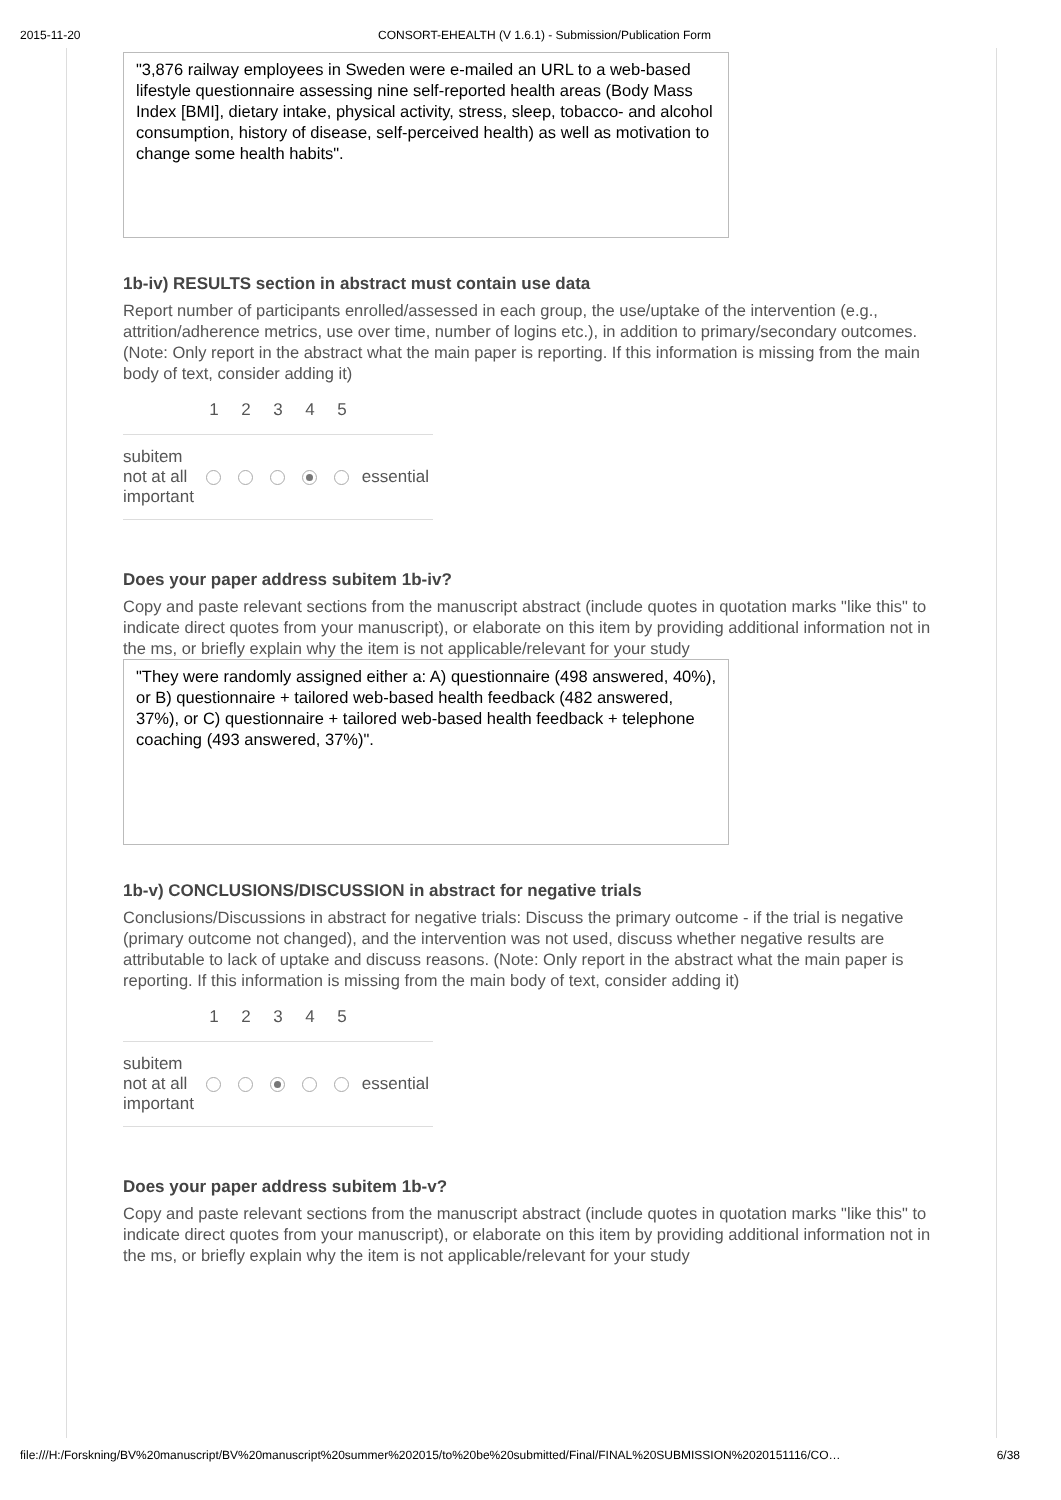2015-11-20 CONSORT-EHEALTH (V 1.6.1) - Submission/Publication Form
"3,876 railway employees in Sweden were e-mailed an URL to a web-based lifestyle questionnaire assessing nine self-reported health areas (Body Mass Index [BMI], dietary intake, physical activity, stress, sleep, tobacco- and alcohol consumption, history of disease, self-perceived health) as well as motivation to change some health habits".
1b-iv) RESULTS section in abstract must contain use data
Report number of participants enrolled/assessed in each group, the use/uptake of the intervention (e.g., attrition/adherence metrics, use over time, number of logins etc.), in addition to primary/secondary outcomes. (Note: Only report in the abstract what the main paper is reporting. If this information is missing from the main body of text, consider adding it)
| | 1 | 2 | 3 | 4 | 5 | |
| --- | --- | --- | --- | --- | --- | --- |
| subitem not at all important | | | | | | essential |
Does your paper address subitem 1b-iv?
Copy and paste relevant sections from the manuscript abstract (include quotes in quotation marks "like this" to indicate direct quotes from your manuscript), or elaborate on this item by providing additional information not in the ms, or briefly explain why the item is not applicable/relevant for your study
"They were randomly assigned either a: A) questionnaire (498 answered, 40%), or B) questionnaire + tailored web-based health feedback (482 answered, 37%), or C) questionnaire + tailored web-based health feedback + telephone coaching (493 answered, 37%)".
1b-v) CONCLUSIONS/DISCUSSION in abstract for negative trials
Conclusions/Discussions in abstract for negative trials: Discuss the primary outcome - if the trial is negative (primary outcome not changed), and the intervention was not used, discuss whether negative results are attributable to lack of uptake and discuss reasons. (Note: Only report in the abstract what the main paper is reporting. If this information is missing from the main body of text, consider adding it)
| | 1 | 2 | 3 | 4 | 5 | |
| --- | --- | --- | --- | --- | --- | --- |
| subitem not at all important | | | | | | essential |
Does your paper address subitem 1b-v?
Copy and paste relevant sections from the manuscript abstract (include quotes in quotation marks "like this" to indicate direct quotes from your manuscript), or elaborate on this item by providing additional information not in the ms, or briefly explain why the item is not applicable/relevant for your study
file:///H:/Forskning/BV%20manuscript/BV%20manuscript%20summer%202015/to%20be%20submitted/Final/FINAL%20SUBMISSION%2020151116/CO… 6/38